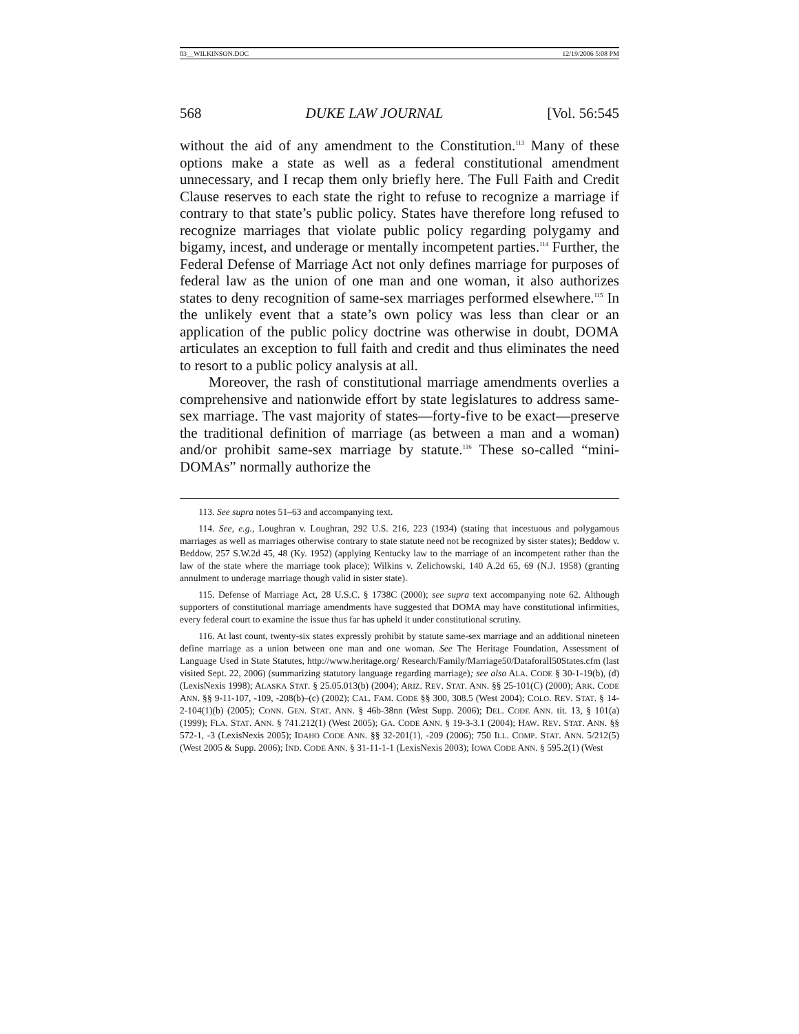03__WILKINSON.DOC 12/19/2006 5:08 PM
568 DUKE LAW JOURNAL [Vol. 56:545
without the aid of any amendment to the Constitution.<sup>113</sup> Many of these options make a state as well as a federal constitutional amendment unnecessary, and I recap them only briefly here. The Full Faith and Credit Clause reserves to each state the right to refuse to recognize a marriage if contrary to that state’s public policy. States have therefore long refused to recognize marriages that violate public policy regarding polygamy and bigamy, incest, and underage or mentally incompetent parties.<sup>114</sup> Further, the Federal Defense of Marriage Act not only defines marriage for purposes of federal law as the union of one man and one woman, it also authorizes states to deny recognition of same-sex marriages performed elsewhere.<sup>115</sup> In the unlikely event that a state’s own policy was less than clear or an application of the public policy doctrine was otherwise in doubt, DOMA articulates an exception to full faith and credit and thus eliminates the need to resort to a public policy analysis at all.
Moreover, the rash of constitutional marriage amendments overlies a comprehensive and nationwide effort by state legislatures to address same-sex marriage. The vast majority of states—forty-five to be exact—preserve the traditional definition of marriage (as between a man and a woman) and/or prohibit same-sex marriage by statute.<sup>116</sup> These so-called “mini-DOMAs” normally authorize the
113. See supra notes 51–63 and accompanying text.
114. See, e.g., Loughran v. Loughran, 292 U.S. 216, 223 (1934) (stating that incestuous and polygamous marriages as well as marriages otherwise contrary to state statute need not be recognized by sister states); Beddow v. Beddow, 257 S.W.2d 45, 48 (Ky. 1952) (applying Kentucky law to the marriage of an incompetent rather than the law of the state where the marriage took place); Wilkins v. Zelichowski, 140 A.2d 65, 69 (N.J. 1958) (granting annulment to underage marriage though valid in sister state).
115. Defense of Marriage Act, 28 U.S.C. § 1738C (2000); see supra text accompanying note 62. Although supporters of constitutional marriage amendments have suggested that DOMA may have constitutional infirmities, every federal court to examine the issue thus far has upheld it under constitutional scrutiny.
116. At last count, twenty-six states expressly prohibit by statute same-sex marriage and an additional nineteen define marriage as a union between one man and one woman. See The Heritage Foundation, Assessment of Language Used in State Statutes, http://www.heritage.org/ Research/Family/Marriage50/Dataforall50States.cfm (last visited Sept. 22, 2006) (summarizing statutory language regarding marriage); see also ALA. CODE § 30-1-19(b), (d) (LexisNexis 1998); ALASKA STAT. § 25.05.013(b) (2004); ARIZ. REV. STAT. ANN. §§ 25-101(C) (2000); ARK. CODE ANN. §§ 9-11-107, -109, -208(b)–(c) (2002); CAL. FAM. CODE §§ 300, 308.5 (West 2004); COLO. REV. STAT. § 14-2-104(1)(b) (2005); CONN. GEN. STAT. ANN. § 46b-38nn (West Supp. 2006); DEL. CODE ANN. tit. 13, § 101(a) (1999); FLA. STAT. ANN. § 741.212(1) (West 2005); GA. CODE ANN. § 19-3-3.1 (2004); HAW. REV. STAT. ANN. §§ 572-1, -3 (LexisNexis 2005); IDAHO CODE ANN. §§ 32-201(1), -209 (2006); 750 ILL. COMP. STAT. ANN. 5/212(5) (West 2005 & Supp. 2006); IND. CODE ANN. § 31-11-1-1 (LexisNexis 2003); IOWA CODE ANN. § 595.2(1) (West